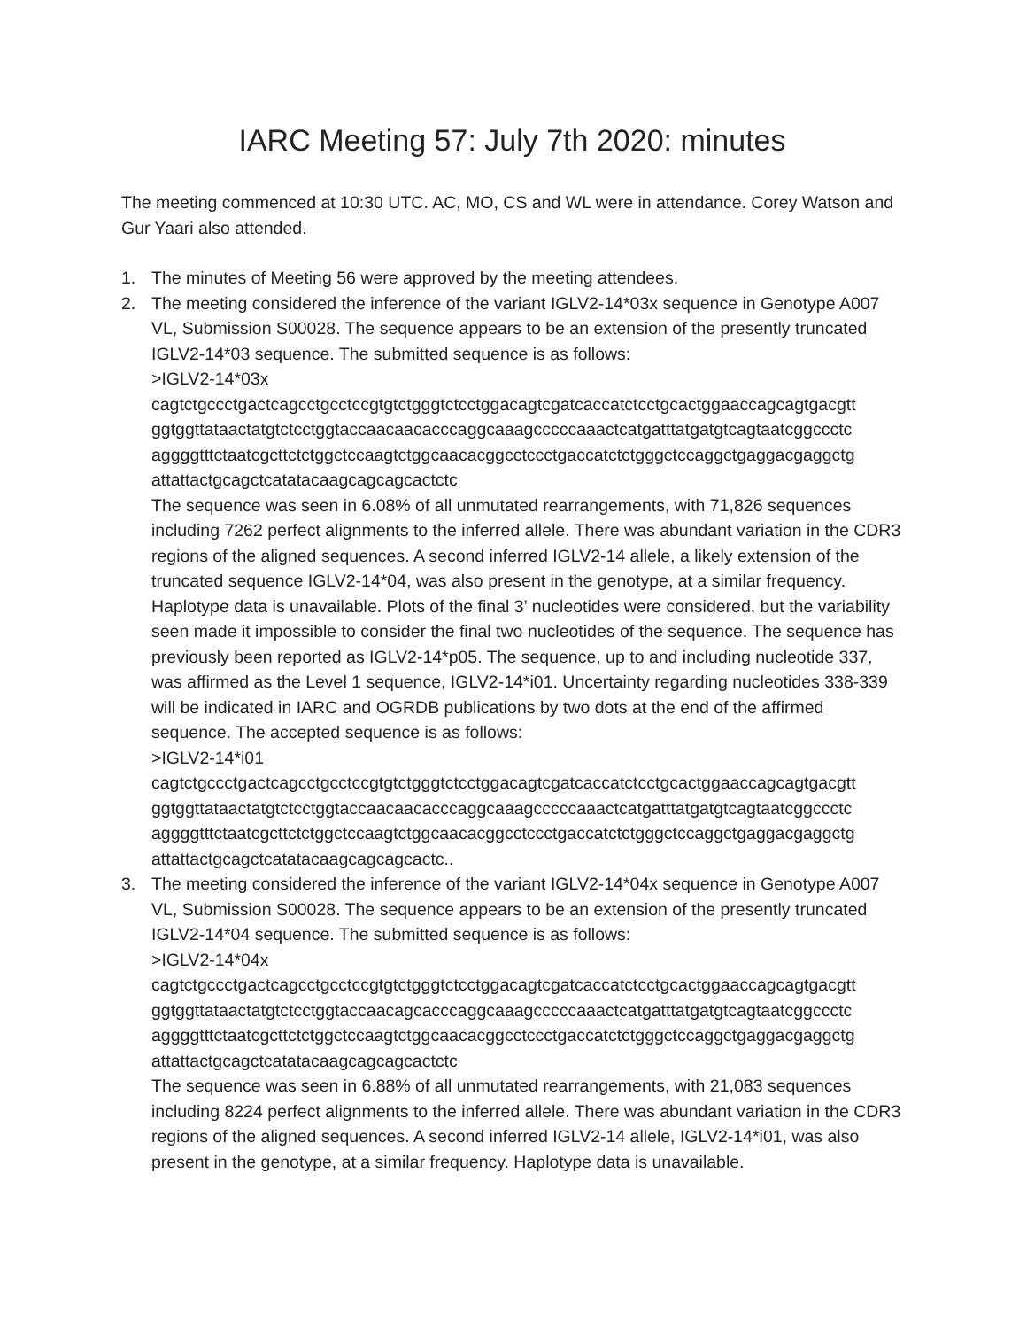IARC Meeting 57: July 7th 2020: minutes
The meeting commenced at 10:30 UTC. AC, MO, CS and WL were in attendance. Corey Watson and Gur Yaari also attended.
1. The minutes of Meeting 56 were approved by the meeting attendees.
2. The meeting considered the inference of the variant IGLV2-14*03x sequence in Genotype A007 VL, Submission S00028. The sequence appears to be an extension of the presently truncated IGLV2-14*03 sequence. The submitted sequence is as follows:
>IGLV2-14*03x
cagtctgccctgactcagcctgcctccgtgtctgggtctcctggacagtcgatcaccatctcctgcactggaaccagcagtgacgtt
ggtggttataactatgtctcctggtaccaacaacacccaggcaaagcccccaaactcatgatttatgatgtcagtaatcggccctc
aggggtttctaatcgcttctctggctccaagtctggcaacacggcctccctgaccatctctgggctccaggctgaggacgaggctg
attattactgcagctcatatacaagcagcagcactctc
The sequence was seen in 6.08% of all unmutated rearrangements, with 71,826 sequences including 7262 perfect alignments to the inferred allele. There was abundant variation in the CDR3 regions of the aligned sequences. A second inferred IGLV2-14 allele, a likely extension of the truncated sequence IGLV2-14*04, was also present in the genotype, at a similar frequency. Haplotype data is unavailable. Plots of the final 3’ nucleotides were considered, but the variability seen made it impossible to consider the final two nucleotides of the sequence. The sequence has previously been reported as IGLV2-14*p05. The sequence, up to and including nucleotide 337, was affirmed as the Level 1 sequence, IGLV2-14*i01. Uncertainty regarding nucleotides 338-339 will be indicated in IARC and OGRDB publications by two dots at the end of the affirmed sequence. The accepted sequence is as follows:
>IGLV2-14*i01
cagtctgccctgactcagcctgcctccgtgtctgggtctcctggacagtcgatcaccatctcctgcactggaaccagcagtgacgtt
ggtggttataactatgtctcctggtaccaacaacacccaggcaaagcccccaaactcatgatttatgatgtcagtaatcggccctc
aggggtttctaatcgcttctctggctccaagtctggcaacacggcctccctgaccatctctgggctccaggctgaggacgaggctg
attattactgcagctcatatacaagcagcagcactc..
3. The meeting considered the inference of the variant IGLV2-14*04x sequence in Genotype A007 VL, Submission S00028. The sequence appears to be an extension of the presently truncated IGLV2-14*04 sequence. The submitted sequence is as follows:
>IGLV2-14*04x
cagtctgccctgactcagcctgcctccgtgtctgggtctcctggacagtcgatcaccatctcctgcactggaaccagcagtgacgtt
ggtggttataactatgtctcctggtaccaacagcacccaggcaaagcccccaaactcatgatttatgatgtcagtaatcggccctc
aggggtttctaatcgcttctctggctccaagtctggcaacacggcctccctgaccatctctgggctccaggctgaggacgaggctg
attattactgcagctcatatacaagcagcagcactctc
The sequence was seen in 6.88% of all unmutated rearrangements, with 21,083 sequences including 8224 perfect alignments to the inferred allele. There was abundant variation in the CDR3 regions of the aligned sequences. A second inferred IGLV2-14 allele, IGLV2-14*i01, was also present in the genotype, at a similar frequency. Haplotype data is unavailable.